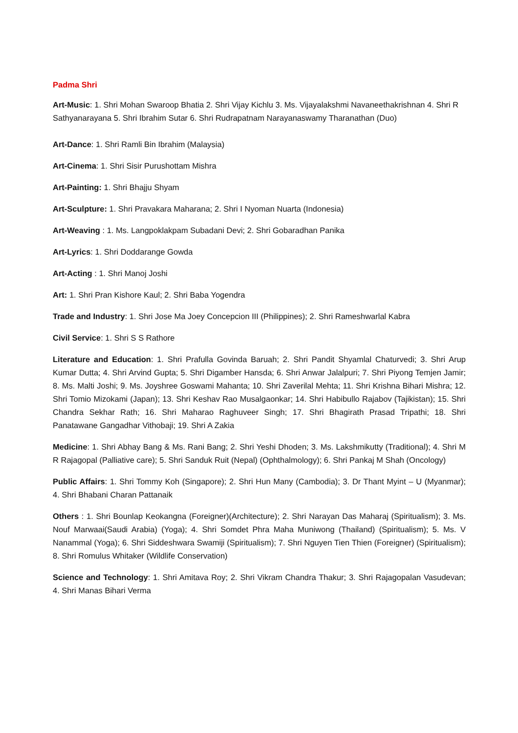Padma Shri
Art-Music: 1. Shri Mohan Swaroop Bhatia 2. Shri Vijay Kichlu 3. Ms. Vijayalakshmi Navaneethakrishnan 4. Shri R Sathyanarayana 5. Shri Ibrahim Sutar 6. Shri Rudrapatnam Narayanaswamy Tharanathan (Duo)
Art-Dance: 1. Shri Ramli Bin Ibrahim (Malaysia)
Art-Cinema: 1. Shri Sisir Purushottam Mishra
Art-Painting: 1. Shri Bhajju Shyam
Art-Sculpture: 1. Shri Pravakara Maharana; 2. Shri I Nyoman Nuarta (Indonesia)
Art-Weaving : 1. Ms. Langpoklakpam Subadani Devi; 2. Shri Gobaradhan Panika
Art-Lyrics: 1. Shri Doddarange Gowda
Art-Acting : 1. Shri Manoj Joshi
Art: 1. Shri Pran Kishore Kaul; 2. Shri Baba Yogendra
Trade and Industry: 1. Shri Jose Ma Joey Concepcion III (Philippines); 2. Shri Rameshwarlal Kabra
Civil Service: 1. Shri S S Rathore
Literature and Education: 1. Shri Prafulla Govinda Baruah; 2. Shri Pandit Shyamlal Chaturvedi; 3. Shri Arup Kumar Dutta; 4. Shri Arvind Gupta; 5. Shri Digamber Hansda; 6. Shri Anwar Jalalpuri; 7. Shri Piyong Temjen Jamir; 8. Ms. Malti Joshi; 9. Ms. Joyshree Goswami Mahanta; 10. Shri Zaverilal Mehta; 11. Shri Krishna Bihari Mishra; 12. Shri Tomio Mizokami (Japan); 13. Shri Keshav Rao Musalgaonkar; 14. Shri Habibullo Rajabov (Tajikistan); 15. Shri Chandra Sekhar Rath; 16. Shri Maharao Raghuveer Singh; 17. Shri Bhagirath Prasad Tripathi; 18. Shri Panatawane Gangadhar Vithobaji; 19. Shri A Zakia
Medicine: 1. Shri Abhay Bang & Ms. Rani Bang; 2. Shri Yeshi Dhoden; 3. Ms. Lakshmikutty (Traditional); 4. Shri M R Rajagopal (Palliative care); 5. Shri Sanduk Ruit (Nepal) (Ophthalmology); 6. Shri Pankaj M Shah (Oncology)
Public Affairs: 1. Shri Tommy Koh (Singapore); 2. Shri Hun Many (Cambodia); 3. Dr Thant Myint – U (Myanmar); 4. Shri Bhabani Charan Pattanaik
Others : 1. Shri Bounlap Keokangna (Foreigner)(Architecture); 2. Shri Narayan Das Maharaj (Spiritualism); 3. Ms. Nouf Marwaai(Saudi Arabia) (Yoga); 4. Shri Somdet Phra Maha Muniwong (Thailand) (Spiritualism); 5. Ms. V Nanammal (Yoga); 6. Shri Siddeshwara Swamiji (Spiritualism); 7. Shri Nguyen Tien Thien (Foreigner) (Spiritualism); 8. Shri Romulus Whitaker (Wildlife Conservation)
Science and Technology: 1. Shri Amitava Roy; 2. Shri Vikram Chandra Thakur; 3. Shri Rajagopalan Vasudevan; 4. Shri Manas Bihari Verma